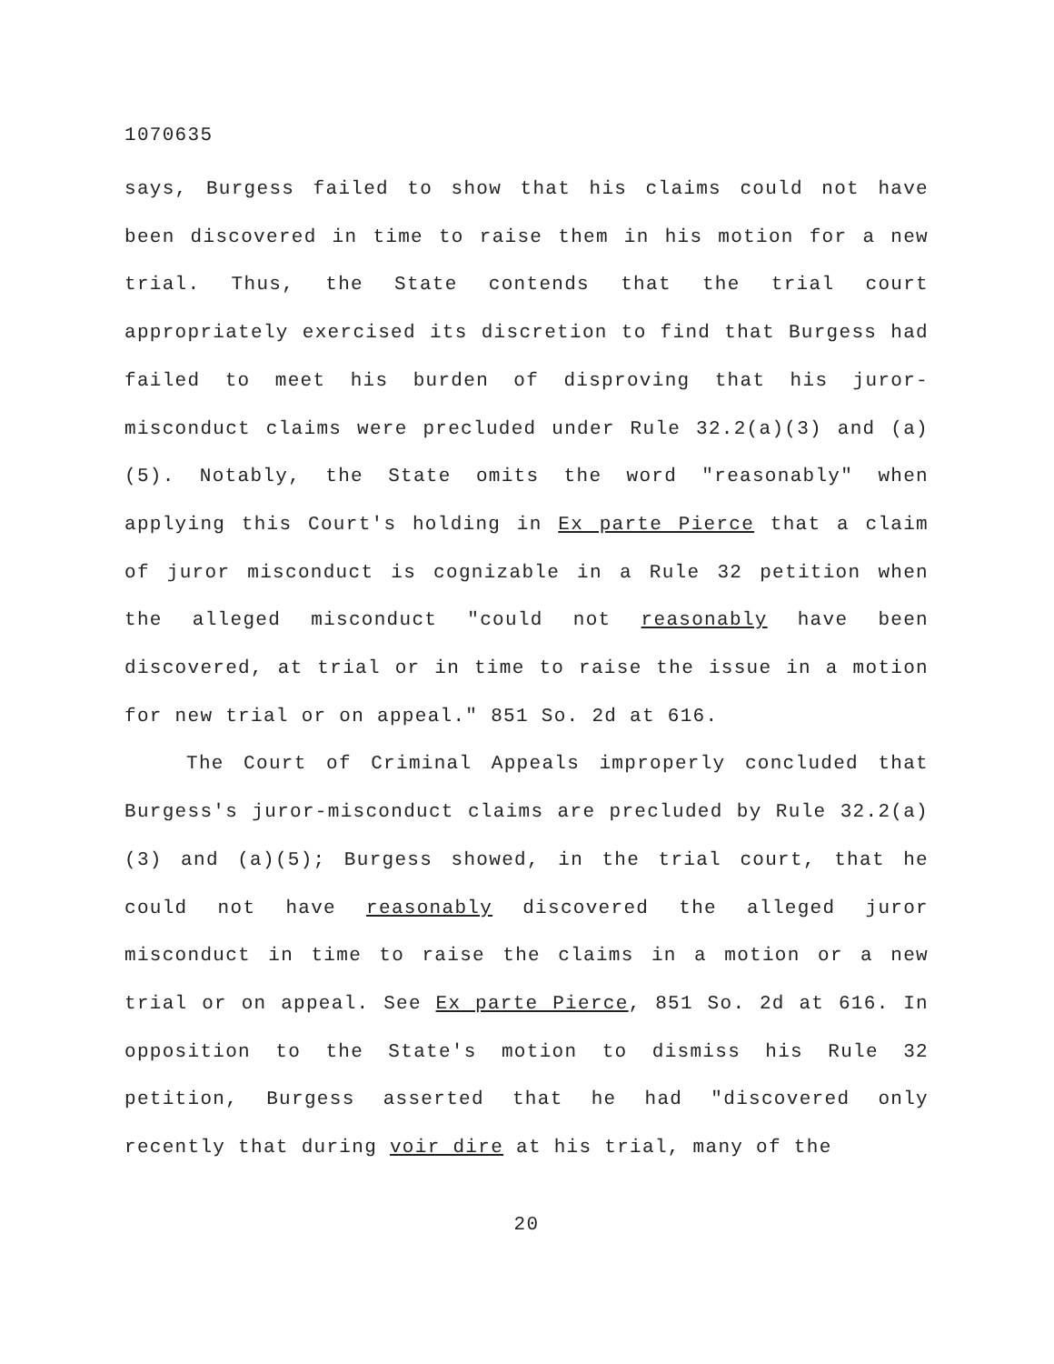1070635
says, Burgess failed to show that his claims could not have been discovered in time to raise them in his motion for a new trial. Thus, the State contends that the trial court appropriately exercised its discretion to find that Burgess had failed to meet his burden of disproving that his juror-misconduct claims were precluded under Rule 32.2(a)(3) and (a)(5). Notably, the State omits the word "reasonably" when applying this Court's holding in Ex parte Pierce that a claim of juror misconduct is cognizable in a Rule 32 petition when the alleged misconduct "could not reasonably have been discovered, at trial or in time to raise the issue in a motion for new trial or on appeal." 851 So. 2d at 616.
The Court of Criminal Appeals improperly concluded that Burgess's juror-misconduct claims are precluded by Rule 32.2(a)(3) and (a)(5); Burgess showed, in the trial court, that he could not have reasonably discovered the alleged juror misconduct in time to raise the claims in a motion or a new trial or on appeal. See Ex parte Pierce, 851 So. 2d at 616. In opposition to the State's motion to dismiss his Rule 32 petition, Burgess asserted that he had "discovered only recently that during voir dire at his trial, many of the
20